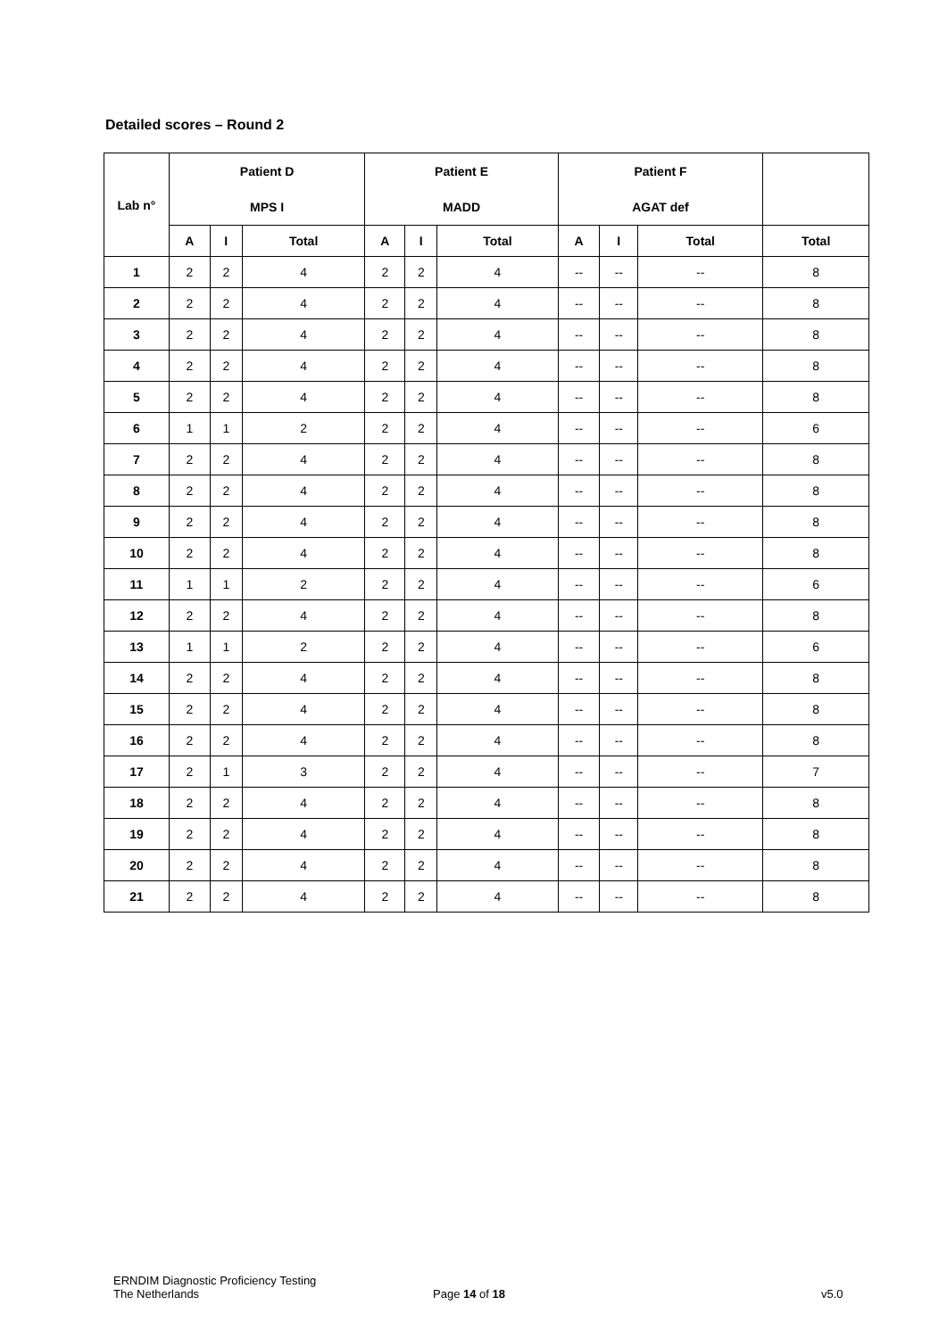Detailed scores – Round 2
| Lab n° | Patient D | | | Patient E | | | Patient F | | | |
| --- | --- | --- | --- | --- | --- | --- | --- | --- | --- | --- |
| | MPS I | | | MADD | | | AGAT def | | | |
| | A | I | Total | A | I | Total | A | I | Total | Total |
| 1 | 2 | 2 | 4 | 2 | 2 | 4 | -- | -- | -- | 8 |
| 2 | 2 | 2 | 4 | 2 | 2 | 4 | -- | -- | -- | 8 |
| 3 | 2 | 2 | 4 | 2 | 2 | 4 | -- | -- | -- | 8 |
| 4 | 2 | 2 | 4 | 2 | 2 | 4 | -- | -- | -- | 8 |
| 5 | 2 | 2 | 4 | 2 | 2 | 4 | -- | -- | -- | 8 |
| 6 | 1 | 1 | 2 | 2 | 2 | 4 | -- | -- | -- | 6 |
| 7 | 2 | 2 | 4 | 2 | 2 | 4 | -- | -- | -- | 8 |
| 8 | 2 | 2 | 4 | 2 | 2 | 4 | -- | -- | -- | 8 |
| 9 | 2 | 2 | 4 | 2 | 2 | 4 | -- | -- | -- | 8 |
| 10 | 2 | 2 | 4 | 2 | 2 | 4 | -- | -- | -- | 8 |
| 11 | 1 | 1 | 2 | 2 | 2 | 4 | -- | -- | -- | 6 |
| 12 | 2 | 2 | 4 | 2 | 2 | 4 | -- | -- | -- | 8 |
| 13 | 1 | 1 | 2 | 2 | 2 | 4 | -- | -- | -- | 6 |
| 14 | 2 | 2 | 4 | 2 | 2 | 4 | -- | -- | -- | 8 |
| 15 | 2 | 2 | 4 | 2 | 2 | 4 | -- | -- | -- | 8 |
| 16 | 2 | 2 | 4 | 2 | 2 | 4 | -- | -- | -- | 8 |
| 17 | 2 | 1 | 3 | 2 | 2 | 4 | -- | -- | -- | 7 |
| 18 | 2 | 2 | 4 | 2 | 2 | 4 | -- | -- | -- | 8 |
| 19 | 2 | 2 | 4 | 2 | 2 | 4 | -- | -- | -- | 8 |
| 20 | 2 | 2 | 4 | 2 | 2 | 4 | -- | -- | -- | 8 |
| 21 | 2 | 2 | 4 | 2 | 2 | 4 | -- | -- | -- | 8 |
ERNDIM Diagnostic Proficiency Testing
The Netherlands
Page 14 of 18 v5.0